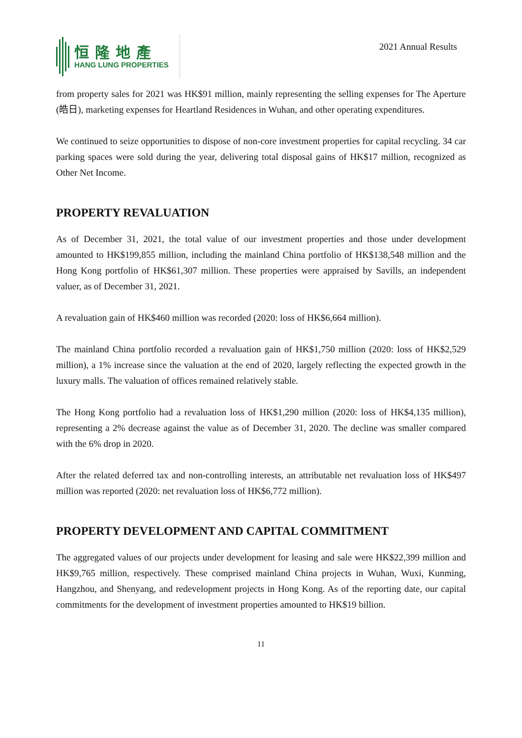恒隆地產
HANG LUNG PROPERTIES
2021 Annual Results
from property sales for 2021 was HK$91 million, mainly representing the selling expenses for The Aperture (皓日), marketing expenses for Heartland Residences in Wuhan, and other operating expenditures.
We continued to seize opportunities to dispose of non-core investment properties for capital recycling. 34 car parking spaces were sold during the year, delivering total disposal gains of HK$17 million, recognized as Other Net Income.
PROPERTY REVALUATION
As of December 31, 2021, the total value of our investment properties and those under development amounted to HK$199,855 million, including the mainland China portfolio of HK$138,548 million and the Hong Kong portfolio of HK$61,307 million. These properties were appraised by Savills, an independent valuer, as of December 31, 2021.
A revaluation gain of HK$460 million was recorded (2020: loss of HK$6,664 million).
The mainland China portfolio recorded a revaluation gain of HK$1,750 million (2020: loss of HK$2,529 million), a 1% increase since the valuation at the end of 2020, largely reflecting the expected growth in the luxury malls. The valuation of offices remained relatively stable.
The Hong Kong portfolio had a revaluation loss of HK$1,290 million (2020: loss of HK$4,135 million), representing a 2% decrease against the value as of December 31, 2020. The decline was smaller compared with the 6% drop in 2020.
After the related deferred tax and non-controlling interests, an attributable net revaluation loss of HK$497 million was reported (2020: net revaluation loss of HK$6,772 million).
PROPERTY DEVELOPMENT AND CAPITAL COMMITMENT
The aggregated values of our projects under development for leasing and sale were HK$22,399 million and HK$9,765 million, respectively. These comprised mainland China projects in Wuhan, Wuxi, Kunming, Hangzhou, and Shenyang, and redevelopment projects in Hong Kong. As of the reporting date, our capital commitments for the development of investment properties amounted to HK$19 billion.
11